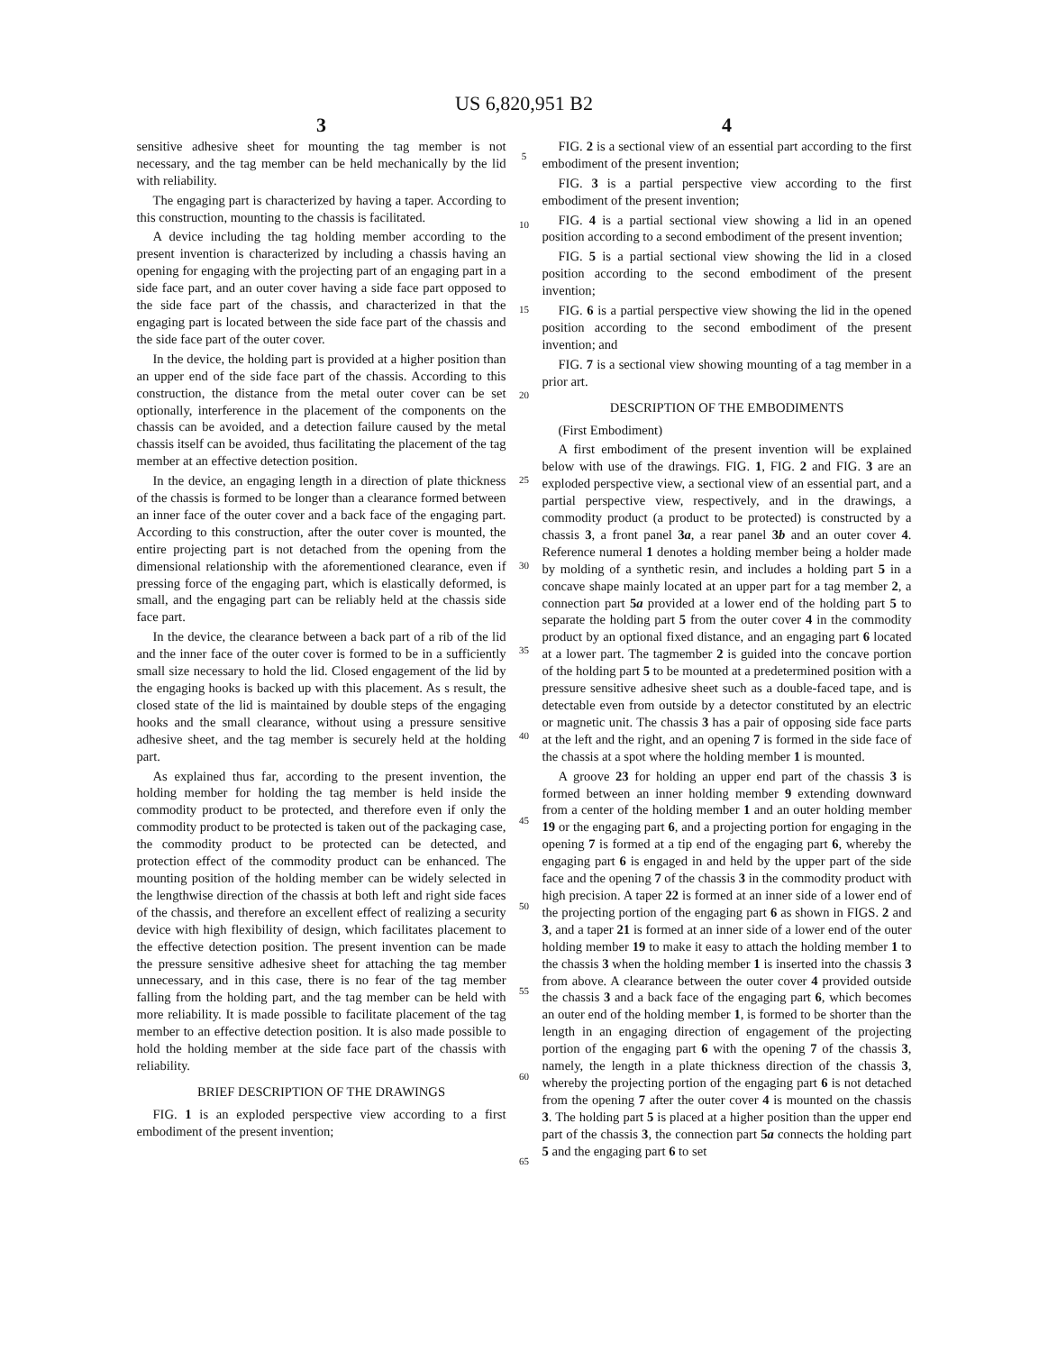US 6,820,951 B2
3
sensitive adhesive sheet for mounting the tag member is not necessary, and the tag member can be held mechanically by the lid with reliability.
The engaging part is characterized by having a taper. According to this construction, mounting to the chassis is facilitated.
A device including the tag holding member according to the present invention is characterized by including a chassis having an opening for engaging with the projecting part of an engaging part in a side face part, and an outer cover having a side face part opposed to the side face part of the chassis, and characterized in that the engaging part is located between the side face part of the chassis and the side face part of the outer cover.
In the device, the holding part is provided at a higher position than an upper end of the side face part of the chassis. According to this construction, the distance from the metal outer cover can be set optionally, interference in the placement of the components on the chassis can be avoided, and a detection failure caused by the metal chassis itself can be avoided, thus facilitating the placement of the tag member at an effective detection position.
In the device, an engaging length in a direction of plate thickness of the chassis is formed to be longer than a clearance formed between an inner face of the outer cover and a back face of the engaging part. According to this construction, after the outer cover is mounted, the entire projecting part is not detached from the opening from the dimensional relationship with the aforementioned clearance, even if pressing force of the engaging part, which is elastically deformed, is small, and the engaging part can be reliably held at the chassis side face part.
In the device, the clearance between a back part of a rib of the lid and the inner face of the outer cover is formed to be in a sufficiently small size necessary to hold the lid. Closed engagement of the lid by the engaging hooks is backed up with this placement. As s result, the closed state of the lid is maintained by double steps of the engaging hooks and the small clearance, without using a pressure sensitive adhesive sheet, and the tag member is securely held at the holding part.
As explained thus far, according to the present invention, the holding member for holding the tag member is held inside the commodity product to be protected, and therefore even if only the commodity product to be protected is taken out of the packaging case, the commodity product to be protected can be detected, and protection effect of the commodity product can be enhanced. The mounting position of the holding member can be widely selected in the lengthwise direction of the chassis at both left and right side faces of the chassis, and therefore an excellent effect of realizing a security device with high flexibility of design, which facilitates placement to the effective detection position. The present invention can be made the pressure sensitive adhesive sheet for attaching the tag member unnecessary, and in this case, there is no fear of the tag member falling from the holding part, and the tag member can be held with more reliability. It is made possible to facilitate placement of the tag member to an effective detection position. It is also made possible to hold the holding member at the side face part of the chassis with reliability.
BRIEF DESCRIPTION OF THE DRAWINGS
FIG. 1 is an exploded perspective view according to a first embodiment of the present invention;
5
10
15
20
25
30
35
40
45
50
55
60
65
4
FIG. 2 is a sectional view of an essential part according to the first embodiment of the present invention;
FIG. 3 is a partial perspective view according to the first embodiment of the present invention;
FIG. 4 is a partial sectional view showing a lid in an opened position according to a second embodiment of the present invention;
FIG. 5 is a partial sectional view showing the lid in a closed position according to the second embodiment of the present invention;
FIG. 6 is a partial perspective view showing the lid in the opened position according to the second embodiment of the present invention; and
FIG. 7 is a sectional view showing mounting of a tag member in a prior art.
DESCRIPTION OF THE EMBODIMENTS
(First Embodiment)
A first embodiment of the present invention will be explained below with use of the drawings. FIG. 1, FIG. 2 and FIG. 3 are an exploded perspective view, a sectional view of an essential part, and a partial perspective view, respectively, and in the drawings, a commodity product (a product to be protected) is constructed by a chassis 3, a front panel 3a, a rear panel 3b and an outer cover 4. Reference numeral 1 denotes a holding member being a holder made by molding of a synthetic resin, and includes a holding part 5 in a concave shape mainly located at an upper part for a tag member 2, a connection part 5a provided at a lower end of the holding part 5 to separate the holding part 5 from the outer cover 4 in the commodity product by an optional fixed distance, and an engaging part 6 located at a lower part. The tagmember 2 is guided into the concave portion of the holding part 5 to be mounted at a predetermined position with a pressure sensitive adhesive sheet such as a double-faced tape, and is detectable even from outside by a detector constituted by an electric or magnetic unit. The chassis 3 has a pair of opposing side face parts at the left and the right, and an opening 7 is formed in the side face of the chassis at a spot where the holding member 1 is mounted.
A groove 23 for holding an upper end part of the chassis 3 is formed between an inner holding member 9 extending downward from a center of the holding member 1 and an outer holding member 19 or the engaging part 6, and a projecting portion for engaging in the opening 7 is formed at a tip end of the engaging part 6, whereby the engaging part 6 is engaged in and held by the upper part of the side face and the opening 7 of the chassis 3 in the commodity product with high precision. A taper 22 is formed at an inner side of a lower end of the projecting portion of the engaging part 6 as shown in FIGS. 2 and 3, and a taper 21 is formed at an inner side of a lower end of the outer holding member 19 to make it easy to attach the holding member 1 to the chassis 3 when the holding member 1 is inserted into the chassis 3 from above. A clearance between the outer cover 4 provided outside the chassis 3 and a back face of the engaging part 6, which becomes an outer end of the holding member 1, is formed to be shorter than the length in an engaging direction of engagement of the projecting portion of the engaging part 6 with the opening 7 of the chassis 3, namely, the length in a plate thickness direction of the chassis 3, whereby the projecting portion of the engaging part 6 is not detached from the opening 7 after the outer cover 4 is mounted on the chassis 3. The holding part 5 is placed at a higher position than the upper end part of the chassis 3, the connection part 5a connects the holding part 5 and the engaging part 6 to set